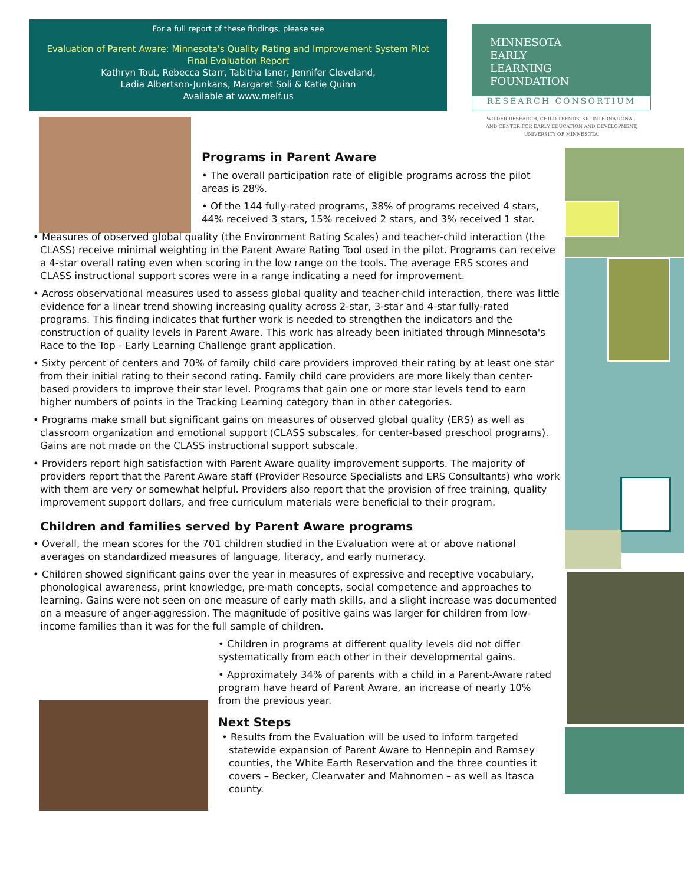For a full report of these findings, please see
Evaluation of Parent Aware: Minnesota's Quality Rating and Improvement System Pilot
Final Evaluation Report
Kathryn Tout, Rebecca Starr, Tabitha Isner, Jennifer Cleveland,
Ladia Albertson-Junkans, Margaret Soli & Katie Quinn
Available at www.melf.us
MINNESOTA
EARLY
LEARNING
FOUNDATION
RESEARCH CONSORTIUM
WILDER RESEARCH, CHILD TRENDS, SRI INTERNATIONAL,
AND CENTER FOR EARLY EDUCATION AND DEVELOPMENT,
UNIVERSITY OF MINNESOTA.
Programs in Parent Aware
• The overall participation rate of eligible programs across the pilot areas is 28%.
• Of the 144 fully-rated programs, 38% of programs received 4 stars, 44% received 3 stars, 15% received 2 stars, and 3% received 1 star.
• Measures of observed global quality (the Environment Rating Scales) and teacher-child interaction (the CLASS) receive minimal weighting in the Parent Aware Rating Tool used in the pilot. Programs can receive a 4-star overall rating even when scoring in the low range on the tools. The average ERS scores and CLASS instructional support scores were in a range indicating a need for improvement.
• Across observational measures used to assess global quality and teacher-child interaction, there was little evidence for a linear trend showing increasing quality across 2-star, 3-star and 4-star fully-rated programs. This finding indicates that further work is needed to strengthen the indicators and the construction of quality levels in Parent Aware. This work has already been initiated through Minnesota's Race to the Top - Early Learning Challenge grant application.
• Sixty percent of centers and 70% of family child care providers improved their rating by at least one star from their initial rating to their second rating. Family child care providers are more likely than center-based providers to improve their star level. Programs that gain one or more star levels tend to earn higher numbers of points in the Tracking Learning category than in other categories.
• Programs make small but significant gains on measures of observed global quality (ERS) as well as classroom organization and emotional support (CLASS subscales, for center-based preschool programs). Gains are not made on the CLASS instructional support subscale.
• Providers report high satisfaction with Parent Aware quality improvement supports. The majority of providers report that the Parent Aware staff (Provider Resource Specialists and ERS Consultants) who work with them are very or somewhat helpful. Providers also report that the provision of free training, quality improvement support dollars, and free curriculum materials were beneficial to their program.
Children and families served by Parent Aware programs
• Overall, the mean scores for the 701 children studied in the Evaluation were at or above national averages on standardized measures of language, literacy, and early numeracy.
• Children showed significant gains over the year in measures of expressive and receptive vocabulary, phonological awareness, print knowledge, pre-math concepts, social competence and approaches to learning. Gains were not seen on one measure of early math skills, and a slight increase was documented on a measure of anger-aggression. The magnitude of positive gains was larger for children from low-income families than it was for the full sample of children.
• Children in programs at different quality levels did not differ systematically from each other in their developmental gains.
• Approximately 34% of parents with a child in a Parent-Aware rated program have heard of Parent Aware, an increase of nearly 10% from the previous year.
Next Steps
• Results from the Evaluation will be used to inform targeted statewide expansion of Parent Aware to Hennepin and Ramsey counties, the White Earth Reservation and the three counties it covers – Becker, Clearwater and Mahnomen – as well as Itasca county.